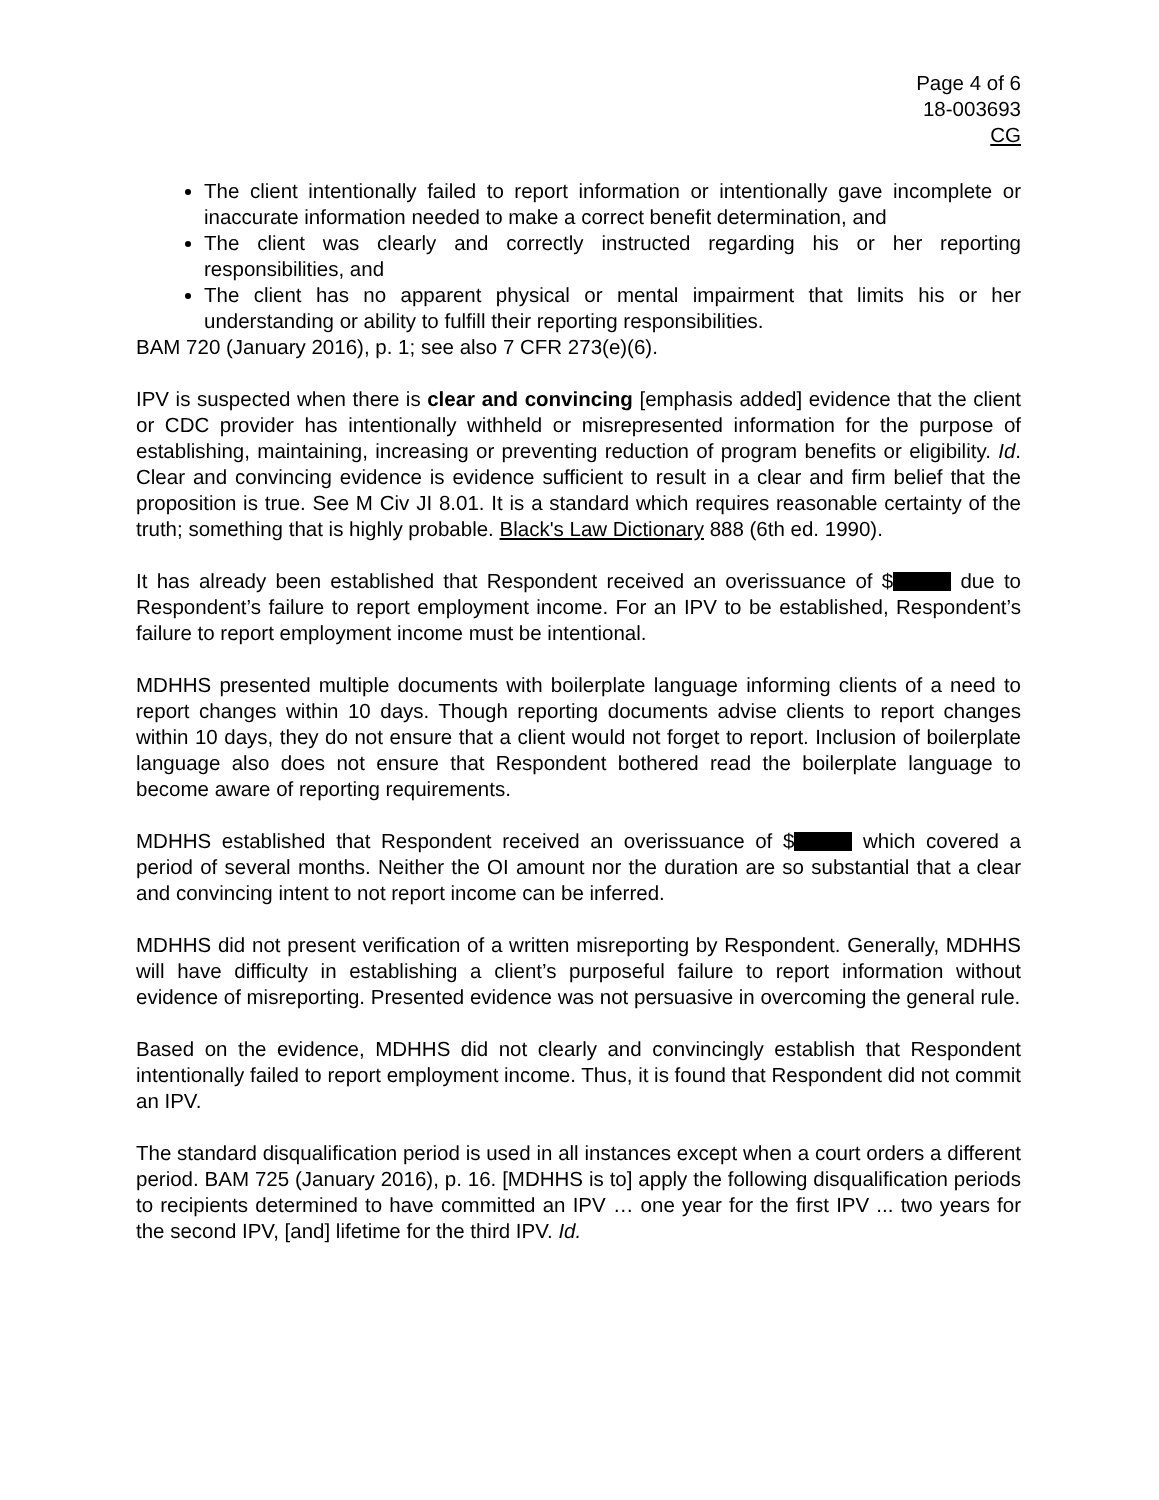Page 4 of 6
18-003693
CG
The client intentionally failed to report information or intentionally gave incomplete or inaccurate information needed to make a correct benefit determination, and
The client was clearly and correctly instructed regarding his or her reporting responsibilities, and
The client has no apparent physical or mental impairment that limits his or her understanding or ability to fulfill their reporting responsibilities.
BAM 720 (January 2016), p. 1; see also 7 CFR 273(e)(6).
IPV is suspected when there is clear and convincing [emphasis added] evidence that the client or CDC provider has intentionally withheld or misrepresented information for the purpose of establishing, maintaining, increasing or preventing reduction of program benefits or eligibility. Id. Clear and convincing evidence is evidence sufficient to result in a clear and firm belief that the proposition is true. See M Civ JI 8.01. It is a standard which requires reasonable certainty of the truth; something that is highly probable. Black's Law Dictionary 888 (6th ed. 1990).
It has already been established that Respondent received an overissuance of $ due to Respondent’s failure to report employment income. For an IPV to be established, Respondent’s failure to report employment income must be intentional.
MDHHS presented multiple documents with boilerplate language informing clients of a need to report changes within 10 days. Though reporting documents advise clients to report changes within 10 days, they do not ensure that a client would not forget to report. Inclusion of boilerplate language also does not ensure that Respondent bothered read the boilerplate language to become aware of reporting requirements.
MDHHS established that Respondent received an overissuance of $ which covered a period of several months. Neither the OI amount nor the duration are so substantial that a clear and convincing intent to not report income can be inferred.
MDHHS did not present verification of a written misreporting by Respondent. Generally, MDHHS will have difficulty in establishing a client’s purposeful failure to report information without evidence of misreporting. Presented evidence was not persuasive in overcoming the general rule.
Based on the evidence, MDHHS did not clearly and convincingly establish that Respondent intentionally failed to report employment income. Thus, it is found that Respondent did not commit an IPV.
The standard disqualification period is used in all instances except when a court orders a different period. BAM 725 (January 2016), p. 16. [MDHHS is to] apply the following disqualification periods to recipients determined to have committed an IPV … one year for the first IPV ... two years for the second IPV, [and] lifetime for the third IPV. Id.